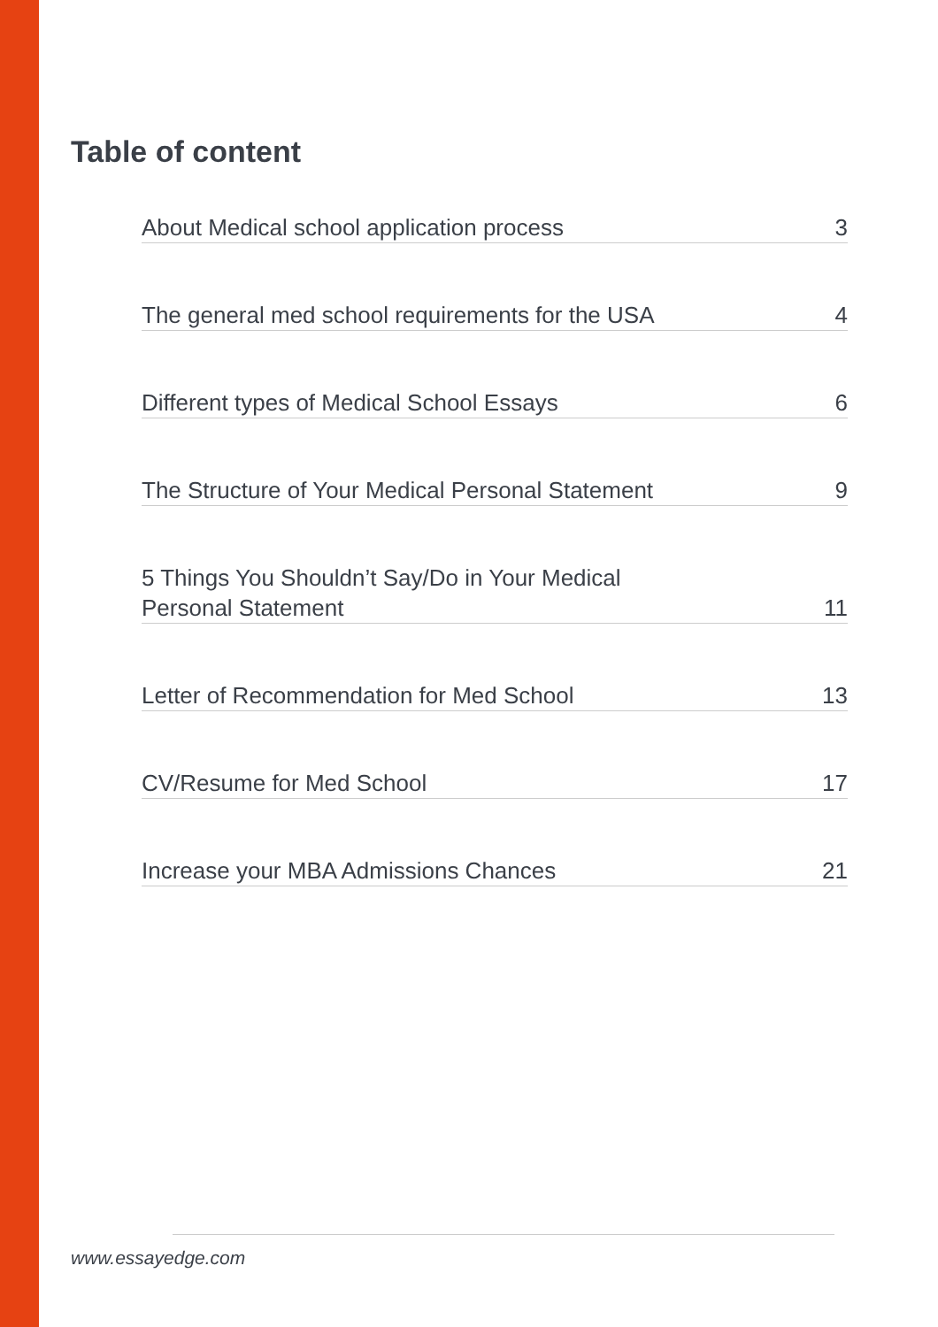Table of content
About Medical school application process 3
The general med school requirements for the USA 4
Different types of Medical School Essays 6
The Structure of Your Medical Personal Statement 9
5 Things You Shouldn’t Say/Do in Your Medical
Personal Statement 11
Letter of Recommendation for Med School 13
CV/Resume for Med School 17
Increase your MBA Admissions Chances 21
www.essayedge.com